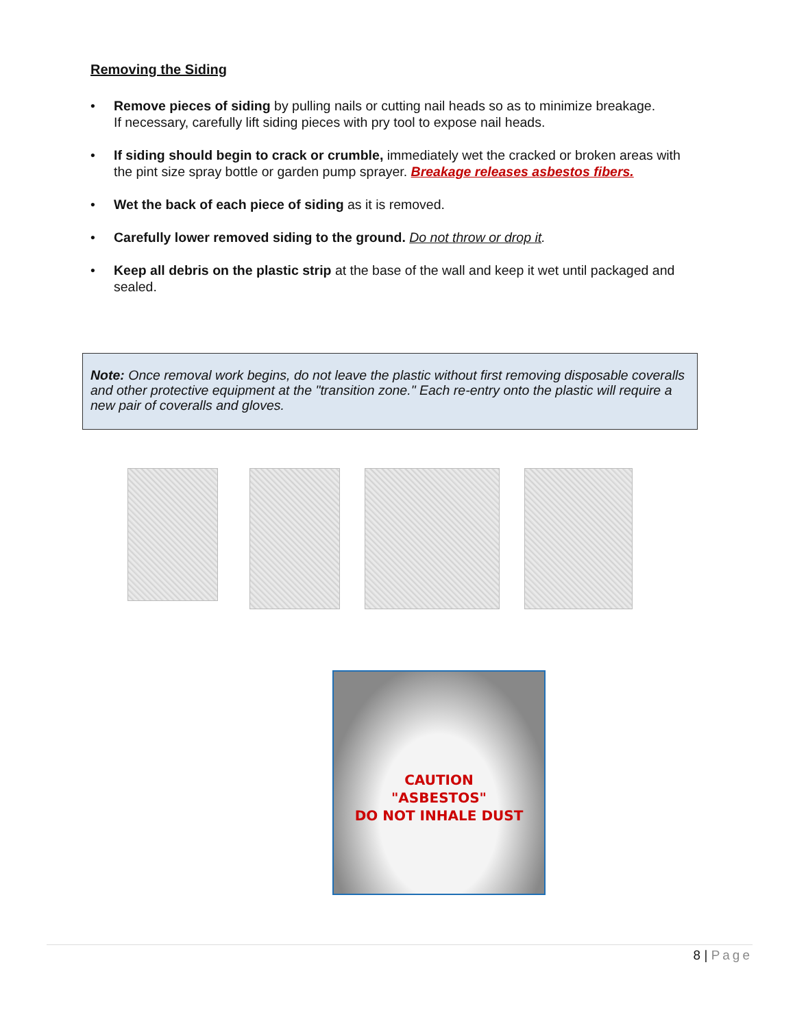Removing the Siding
• Remove pieces of siding by pulling nails or cutting nail heads so as to minimize breakage.
If necessary, carefully lift siding pieces with pry tool to expose nail heads.
• If siding should begin to crack or crumble, immediately wet the cracked or broken areas with the pint size spray bottle or garden pump sprayer. Breakage releases asbestos fibers.
• Wet the back of each piece of siding as it is removed.
• Carefully lower removed siding to the ground. Do not throw or drop it.
• Keep all debris on the plastic strip at the base of the wall and keep it wet until packaged and sealed.
Note: Once removal work begins, do not leave the plastic without first removing disposable coveralls and other protective equipment at the "transition zone." Each re-entry onto the plastic will require a new pair of coveralls and gloves.
CAUTION
"ASBESTOS"
DO NOT INHALE DUST
8 | Page